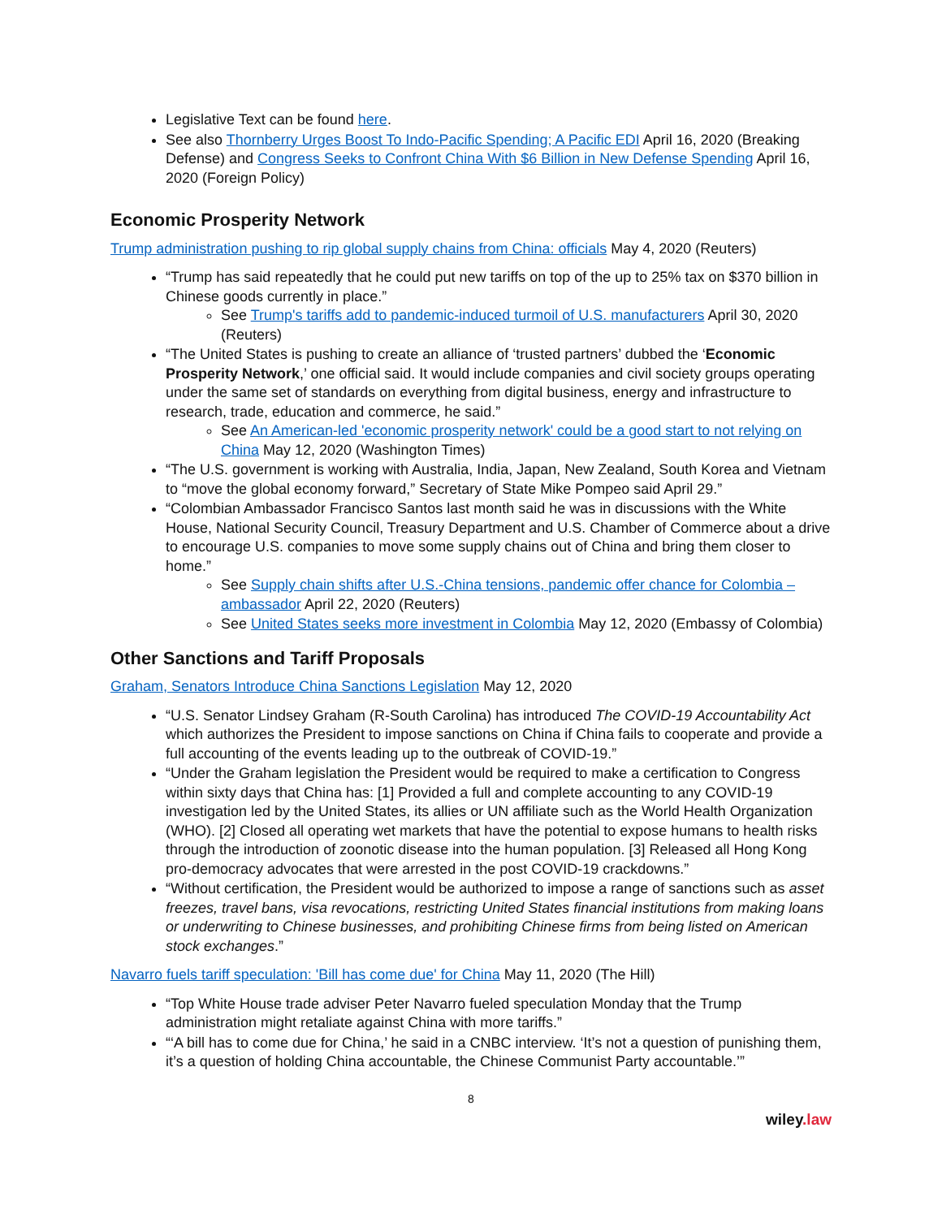Legislative Text can be found here.
See also Thornberry Urges Boost To Indo-Pacific Spending; A Pacific EDI April 16, 2020 (Breaking Defense) and Congress Seeks to Confront China With $6 Billion in New Defense Spending April 16, 2020 (Foreign Policy)
Economic Prosperity Network
Trump administration pushing to rip global supply chains from China: officials May 4, 2020 (Reuters)
“Trump has said repeatedly that he could put new tariffs on top of the up to 25% tax on $370 billion in Chinese goods currently in place.”
See Trump's tariffs add to pandemic-induced turmoil of U.S. manufacturers April 30, 2020 (Reuters)
“The United States is pushing to create an alliance of ‘trusted partners’ dubbed the ‘Economic Prosperity Network,’ one official said. It would include companies and civil society groups operating under the same set of standards on everything from digital business, energy and infrastructure to research, trade, education and commerce, he said.”
See An American-led 'economic prosperity network' could be a good start to not relying on China May 12, 2020 (Washington Times)
“The U.S. government is working with Australia, India, Japan, New Zealand, South Korea and Vietnam to “move the global economy forward,” Secretary of State Mike Pompeo said April 29.”
“Colombian Ambassador Francisco Santos last month said he was in discussions with the White House, National Security Council, Treasury Department and U.S. Chamber of Commerce about a drive to encourage U.S. companies to move some supply chains out of China and bring them closer to home.”
See Supply chain shifts after U.S.-China tensions, pandemic offer chance for Colombia – ambassador April 22, 2020 (Reuters)
See United States seeks more investment in Colombia May 12, 2020 (Embassy of Colombia)
Other Sanctions and Tariff Proposals
Graham, Senators Introduce China Sanctions Legislation May 12, 2020
“U.S. Senator Lindsey Graham (R-South Carolina) has introduced The COVID-19 Accountability Act which authorizes the President to impose sanctions on China if China fails to cooperate and provide a full accounting of the events leading up to the outbreak of COVID-19.”
“Under the Graham legislation the President would be required to make a certification to Congress within sixty days that China has: [1] Provided a full and complete accounting to any COVID-19 investigation led by the United States, its allies or UN affiliate such as the World Health Organization (WHO). [2] Closed all operating wet markets that have the potential to expose humans to health risks through the introduction of zoonotic disease into the human population. [3] Released all Hong Kong pro-democracy advocates that were arrested in the post COVID-19 crackdowns.”
“Without certification, the President would be authorized to impose a range of sanctions such as asset freezes, travel bans, visa revocations, restricting United States financial institutions from making loans or underwriting to Chinese businesses, and prohibiting Chinese firms from being listed on American stock exchanges.”
Navarro fuels tariff speculation: 'Bill has come due' for China May 11, 2020 (The Hill)
“Top White House trade adviser Peter Navarro fueled speculation Monday that the Trump administration might retaliate against China with more tariffs.”
“‘A bill has to come due for China,’ he said in a CNBC interview. ‘It’s not a question of punishing them, it’s a question of holding China accountable, the Chinese Communist Party accountable.’”
8
wiley.law